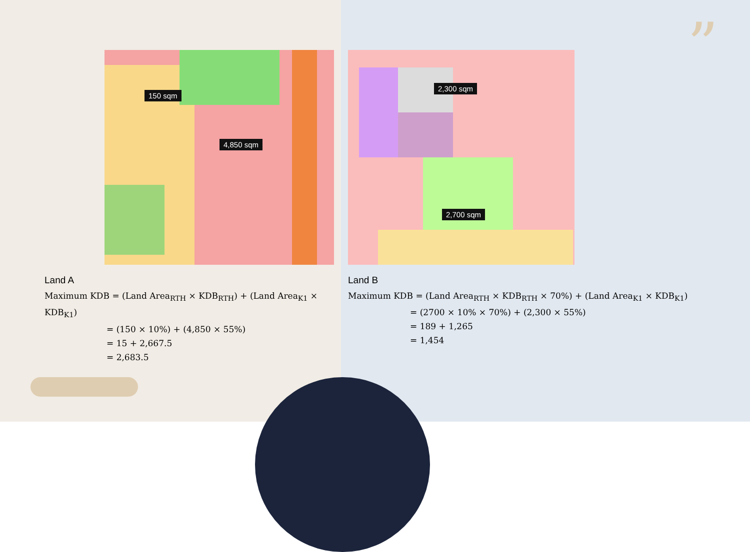”
150 sqm
4,850 sqm
Land A
Maximum KDB = (Land Area<sub>RTH</sub> × KDB<sub>RTH</sub>) + (Land Area<sub>K1</sub> × KDB<sub>K1</sub>)
= (150 × 10%) + (4,850 × 55%)
= 15 + 2,667.5
= 2,683.5
2,300 sqm
2,700 sqm
Land B
Maximum KDB = (Land Area<sub>RTH</sub> × KDB<sub>RTH</sub> × 70%) + (Land Area<sub>K1</sub> × KDB<sub>K1</sub>)
= (2700 × 10% × 70%) + (2,300 × 55%)
= 189 + 1,265
= 1,454